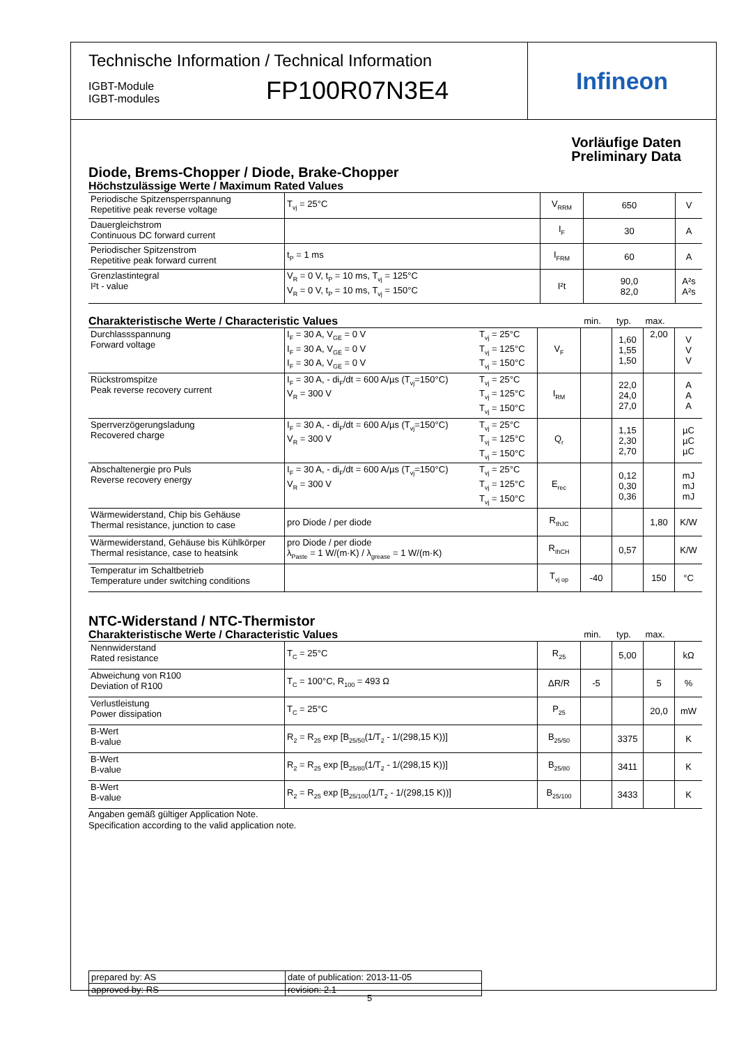Technische Information / Technical Information
IGBT-Module
IGBT-modules
FP100R07N3E4
Infineon
Vorläufige Daten
Preliminary Data
Diode, Brems-Chopper / Diode, Brake-Chopper
Höchstzulässige Werte / Maximum Rated Values
| Periodische Spitzensperrspannung Repetitive peak reverse voltage | T<sub>vj</sub> = 25°C | V<sub>RRM</sub> | 650 | V |
| Dauergleichstrom Continuous DC forward current | | I<sub>F</sub> | 30 | A |
| Periodischer Spitzenstrom Repetitive peak forward current | t<sub>P</sub> = 1 ms | I<sub>FRM</sub> | 60 | A |
| Grenzlastintegral I²t - value | V<sub>R</sub> = 0 V, t<sub>P</sub> = 10 ms, T<sub>vj</sub> = 125°C V<sub>R</sub> = 0 V, t<sub>P</sub> = 10 ms, T<sub>vj</sub> = 150°C | I²t | 90,0 82,0 | A²s A²s |
Charakteristische Werte / Characteristic Values min. typ. max.
| Durchlassspannung Forward voltage | I<sub>F</sub> = 30 A, V<sub>GE</sub> = 0 V I<sub>F</sub> = 30 A, V<sub>GE</sub> = 0 V I<sub>F</sub> = 30 A, V<sub>GE</sub> = 0 V | T<sub>vj</sub> = 25°C T<sub>vj</sub> = 125°C T<sub>vj</sub> = 150°C | V<sub>F</sub> | | 1,60 1,55 1,50 | 2,00 | V V V |
| Rückstromspitze Peak reverse recovery current | I<sub>F</sub> = 30 A, - di<sub>F</sub>/dt = 600 A/µs (T<sub>vj</sub>=150°C) V<sub>R</sub> = 300 V | T<sub>vj</sub> = 25°C T<sub>vj</sub> = 125°C T<sub>vj</sub> = 150°C | I<sub>RM</sub> | | 22,0 24,0 27,0 | | A A A |
| Sperrverzögerungsladung Recovered charge | I<sub>F</sub> = 30 A, - di<sub>F</sub>/dt = 600 A/µs (T<sub>vj</sub>=150°C) V<sub>R</sub> = 300 V | T<sub>vj</sub> = 25°C T<sub>vj</sub> = 125°C T<sub>vj</sub> = 150°C | Q<sub>r</sub> | | 1,15 2,30 2,70 | | µC µC µC |
| Abschaltenergie pro Puls Reverse recovery energy | I<sub>F</sub> = 30 A, - di<sub>F</sub>/dt = 600 A/µs (T<sub>vj</sub>=150°C) V<sub>R</sub> = 300 V | T<sub>vj</sub> = 25°C T<sub>vj</sub> = 125°C T<sub>vj</sub> = 150°C | E<sub>rec</sub> | | 0,12 0,30 0,36 | | mJ mJ mJ |
| Wärmewiderstand, Chip bis Gehäuse Thermal resistance, junction to case | pro Diode / per diode | | R<sub>thJC</sub> | | | 1,80 | K/W |
| Wärmewiderstand, Gehäuse bis Kühlkörper Thermal resistance, case to heatsink | pro Diode / per diode λ<sub>Paste</sub> = 1 W/(m·K) / λ<sub>grease</sub> = 1 W/(m·K) | | R<sub>thCH</sub> | | 0,57 | | K/W |
| Temperatur im Schaltbetrieb Temperature under switching conditions | | | T<sub>vj op</sub> | -40 | | 150 | °C |
NTC-Widerstand / NTC-Thermistor
Charakteristische Werte / Characteristic Values min. typ. max.
| Nennwiderstand Rated resistance | T<sub>C</sub> = 25°C | R<sub>25</sub> | | 5,00 | | kΩ |
| Abweichung von R100 Deviation of R100 | T<sub>C</sub> = 100°C, R<sub>100</sub> = 493 Ω | ΔR/R | -5 | | 5 | % |
| Verlustleistung Power dissipation | T<sub>C</sub> = 25°C | P<sub>25</sub> | | | 20,0 | mW |
| B-Wert B-value | R<sub>2</sub> = R<sub>25</sub> exp [B<sub>25/50</sub>(1/T<sub>2</sub> - 1/(298,15 K))] | B<sub>25/50</sub> | | 3375 | | K |
| B-Wert B-value | R<sub>2</sub> = R<sub>25</sub> exp [B<sub>25/80</sub>(1/T<sub>2</sub> - 1/(298,15 K))] | B<sub>25/80</sub> | | 3411 | | K |
| B-Wert B-value | R<sub>2</sub> = R<sub>25</sub> exp [B<sub>25/100</sub>(1/T<sub>2</sub> - 1/(298,15 K))] | B<sub>25/100</sub> | | 3433 | | K |
Angaben gemäß gültiger Application Note.
Specification according to the valid application note.
| prepared by: AS | date of publication: 2013-11-05 |
| approved by: RS | revision: 2.1 |
5